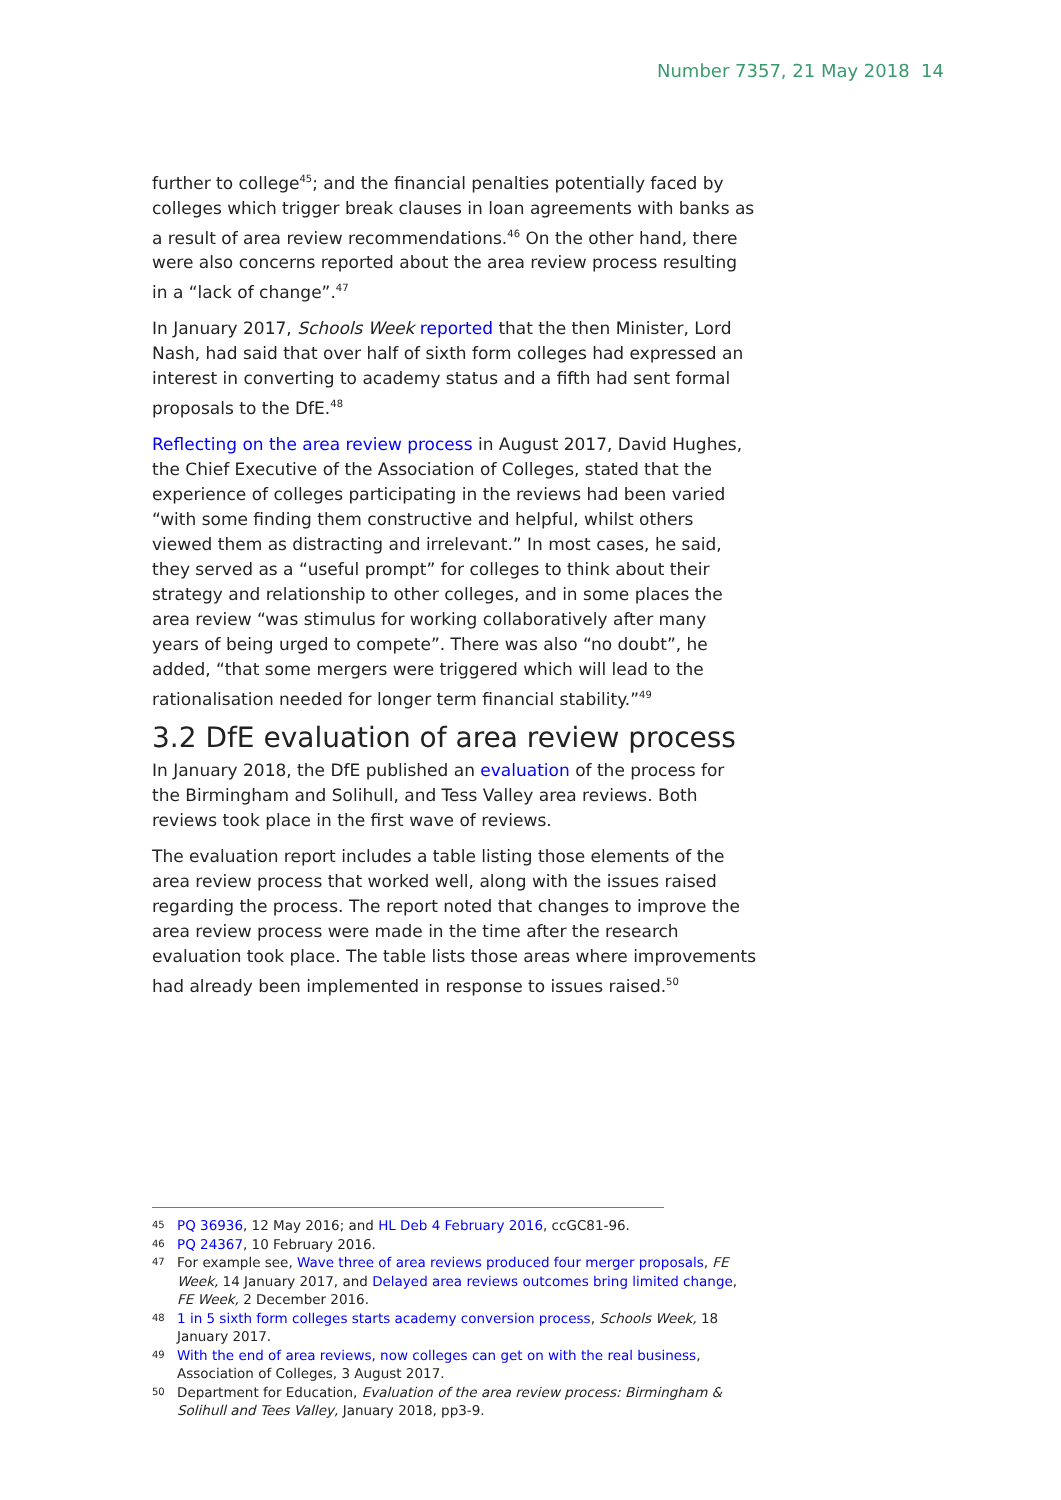Number 7357, 21 May 2018 14
further to college<sup>45</sup>; and the financial penalties potentially faced by colleges which trigger break clauses in loan agreements with banks as a result of area review recommendations.<sup>46</sup> On the other hand, there were also concerns reported about the area review process resulting in a “lack of change”.<sup>47</sup>
In January 2017, Schools Week reported that the then Minister, Lord Nash, had said that over half of sixth form colleges had expressed an interest in converting to academy status and a fifth had sent formal proposals to the DfE.<sup>48</sup>
Reflecting on the area review process in August 2017, David Hughes, the Chief Executive of the Association of Colleges, stated that the experience of colleges participating in the reviews had been varied “with some finding them constructive and helpful, whilst others viewed them as distracting and irrelevant.” In most cases, he said, they served as a “useful prompt” for colleges to think about their strategy and relationship to other colleges, and in some places the area review “was stimulus for working collaboratively after many years of being urged to compete”. There was also “no doubt”, he added, “that some mergers were triggered which will lead to the rationalisation needed for longer term financial stability.”<sup>49</sup>
3.2 DfE evaluation of area review process
In January 2018, the DfE published an evaluation of the process for the Birmingham and Solihull, and Tess Valley area reviews. Both reviews took place in the first wave of reviews.
The evaluation report includes a table listing those elements of the area review process that worked well, along with the issues raised regarding the process. The report noted that changes to improve the area review process were made in the time after the research evaluation took place. The table lists those areas where improvements had already been implemented in response to issues raised.<sup>50</sup>
45 PQ 36936, 12 May 2016; and HL Deb 4 February 2016, ccGC81-96.
46 PQ 24367, 10 February 2016.
47 For example see, Wave three of area reviews produced four merger proposals, FE Week, 14 January 2017, and Delayed area reviews outcomes bring limited change, FE Week, 2 December 2016.
48 1 in 5 sixth form colleges starts academy conversion process, Schools Week, 18 January 2017.
49 With the end of area reviews, now colleges can get on with the real business, Association of Colleges, 3 August 2017.
50 Department for Education, Evaluation of the area review process: Birmingham & Solihull and Tees Valley, January 2018, pp3-9.